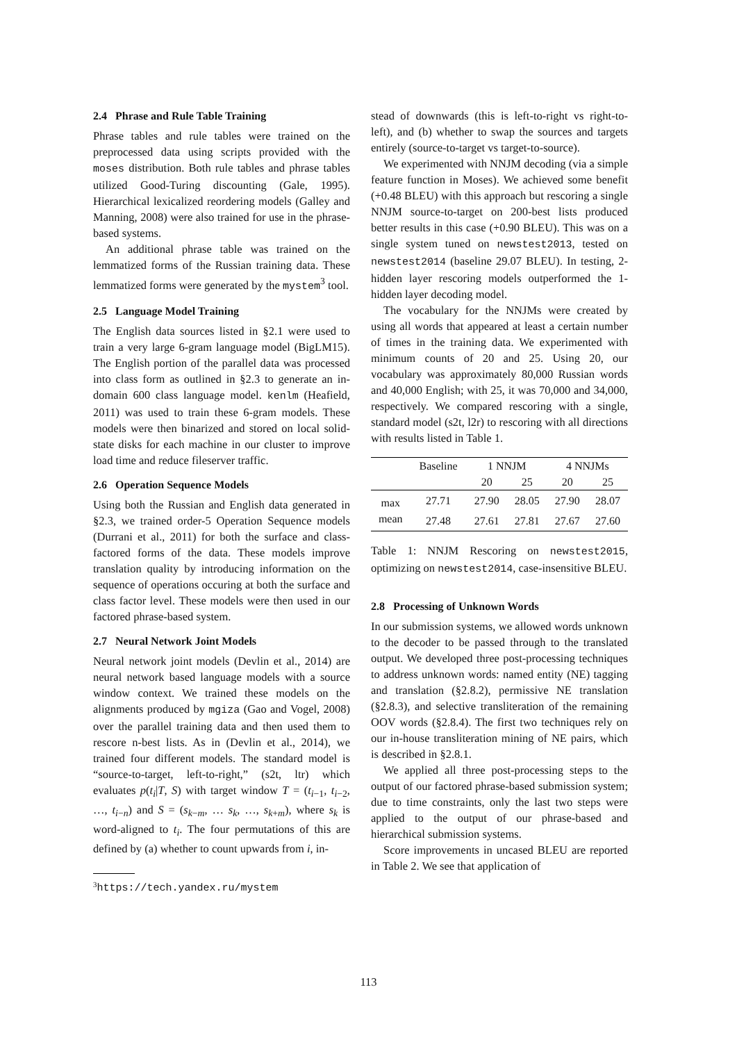2.4 Phrase and Rule Table Training
Phrase tables and rule tables were trained on the preprocessed data using scripts provided with the moses distribution. Both rule tables and phrase tables utilized Good-Turing discounting (Gale, 1995). Hierarchical lexicalized reordering models (Galley and Manning, 2008) were also trained for use in the phrase-based systems.
An additional phrase table was trained on the lemmatized forms of the Russian training data. These lemmatized forms were generated by the mystem<sup>3</sup> tool.
2.5 Language Model Training
The English data sources listed in §2.1 were used to train a very large 6-gram language model (BigLM15). The English portion of the parallel data was processed into class form as outlined in §2.3 to generate an in-domain 600 class language model. kenlm (Heafield, 2011) was used to train these 6-gram models. These models were then binarized and stored on local solid-state disks for each machine in our cluster to improve load time and reduce fileserver traffic.
2.6 Operation Sequence Models
Using both the Russian and English data generated in §2.3, we trained order-5 Operation Sequence models (Durrani et al., 2011) for both the surface and class-factored forms of the data. These models improve translation quality by introducing information on the sequence of operations occuring at both the surface and class factor level. These models were then used in our factored phrase-based system.
2.7 Neural Network Joint Models
Neural network joint models (Devlin et al., 2014) are neural network based language models with a source window context. We trained these models on the alignments produced by mgiza (Gao and Vogel, 2008) over the parallel training data and then used them to rescore n-best lists. As in (Devlin et al., 2014), we trained four different models. The standard model is “source-to-target, left-to-right,” (s2t, ltr) which evaluates p(t<sub>i</sub>|T, S) with target window T = (t<sub>i−1</sub>, t<sub>i−2</sub>, …, t<sub>i−n</sub>) and S = (s<sub>k−m</sub>, … s<sub>k</sub>, …, s<sub>k+m</sub>), where s<sub>k</sub> is word-aligned to t<sub>i</sub>. The four permutations of this are defined by (a) whether to count upwards from i, in-
<sup>3</sup> https://tech.yandex.ru/mystem
stead of downwards (this is left-to-right vs right-to-left), and (b) whether to swap the sources and targets entirely (source-to-target vs target-to-source).
We experimented with NNJM decoding (via a simple feature function in Moses). We achieved some benefit (+0.48 BLEU) with this approach but rescoring a single NNJM source-to-target on 200-best lists produced better results in this case (+0.90 BLEU). This was on a single system tuned on newstest2013, tested on newstest2014 (baseline 29.07 BLEU). In testing, 2-hidden layer rescoring models outperformed the 1-hidden layer decoding model.
The vocabulary for the NNJMs were created by using all words that appeared at least a certain number of times in the training data. We experimented with minimum counts of 20 and 25. Using 20, our vocabulary was approximately 80,000 Russian words and 40,000 English; with 25, it was 70,000 and 34,000, respectively. We compared rescoring with a single, standard model (s2t, l2r) to rescoring with all directions with results listed in Table 1.
| | Baseline | 1 NNJM | | 4 NNJMs | |
| --- | --- | --- | --- | --- | --- |
| | | 20 | 25 | 20 | 25 |
| max | 27.71 | 27.90 | 28.05 | 27.90 | 28.07 |
| mean | 27.48 | 27.61 | 27.81 | 27.67 | 27.60 |
Table 1: NNJM Rescoring on newstest2015, optimizing on newstest2014, case-insensitive BLEU.
2.8 Processing of Unknown Words
In our submission systems, we allowed words unknown to the decoder to be passed through to the translated output. We developed three post-processing techniques to address unknown words: named entity (NE) tagging and translation (§2.8.2), permissive NE translation (§2.8.3), and selective transliteration of the remaining OOV words (§2.8.4). The first two techniques rely on our in-house transliteration mining of NE pairs, which is described in §2.8.1.
We applied all three post-processing steps to the output of our factored phrase-based submission system; due to time constraints, only the last two steps were applied to the output of our phrase-based and hierarchical submission systems.
Score improvements in uncased BLEU are reported in Table 2. We see that application of
113